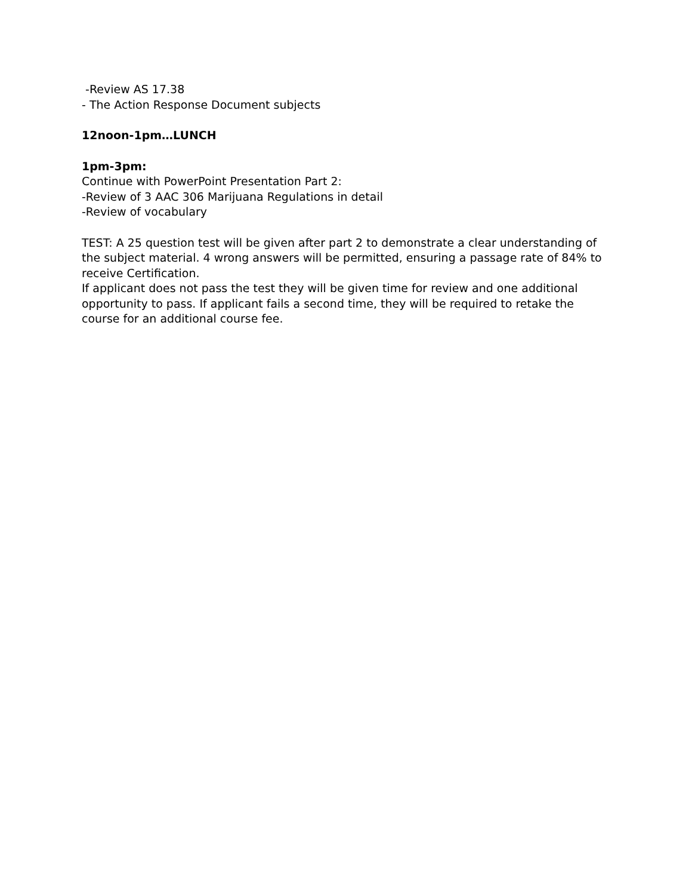-Review AS 17.38
- The Action Response Document subjects
12noon-1pm…LUNCH
1pm-3pm:
Continue with PowerPoint Presentation Part 2:
-Review of 3 AAC 306 Marijuana Regulations in detail
-Review of vocabulary
TEST: A 25 question test will be given after part 2 to demonstrate a clear understanding of the subject material. 4 wrong answers will be permitted, ensuring a passage rate of 84% to receive Certification.
If applicant does not pass the test they will be given time for review and one additional opportunity to pass. If applicant fails a second time, they will be required to retake the course for an additional course fee.